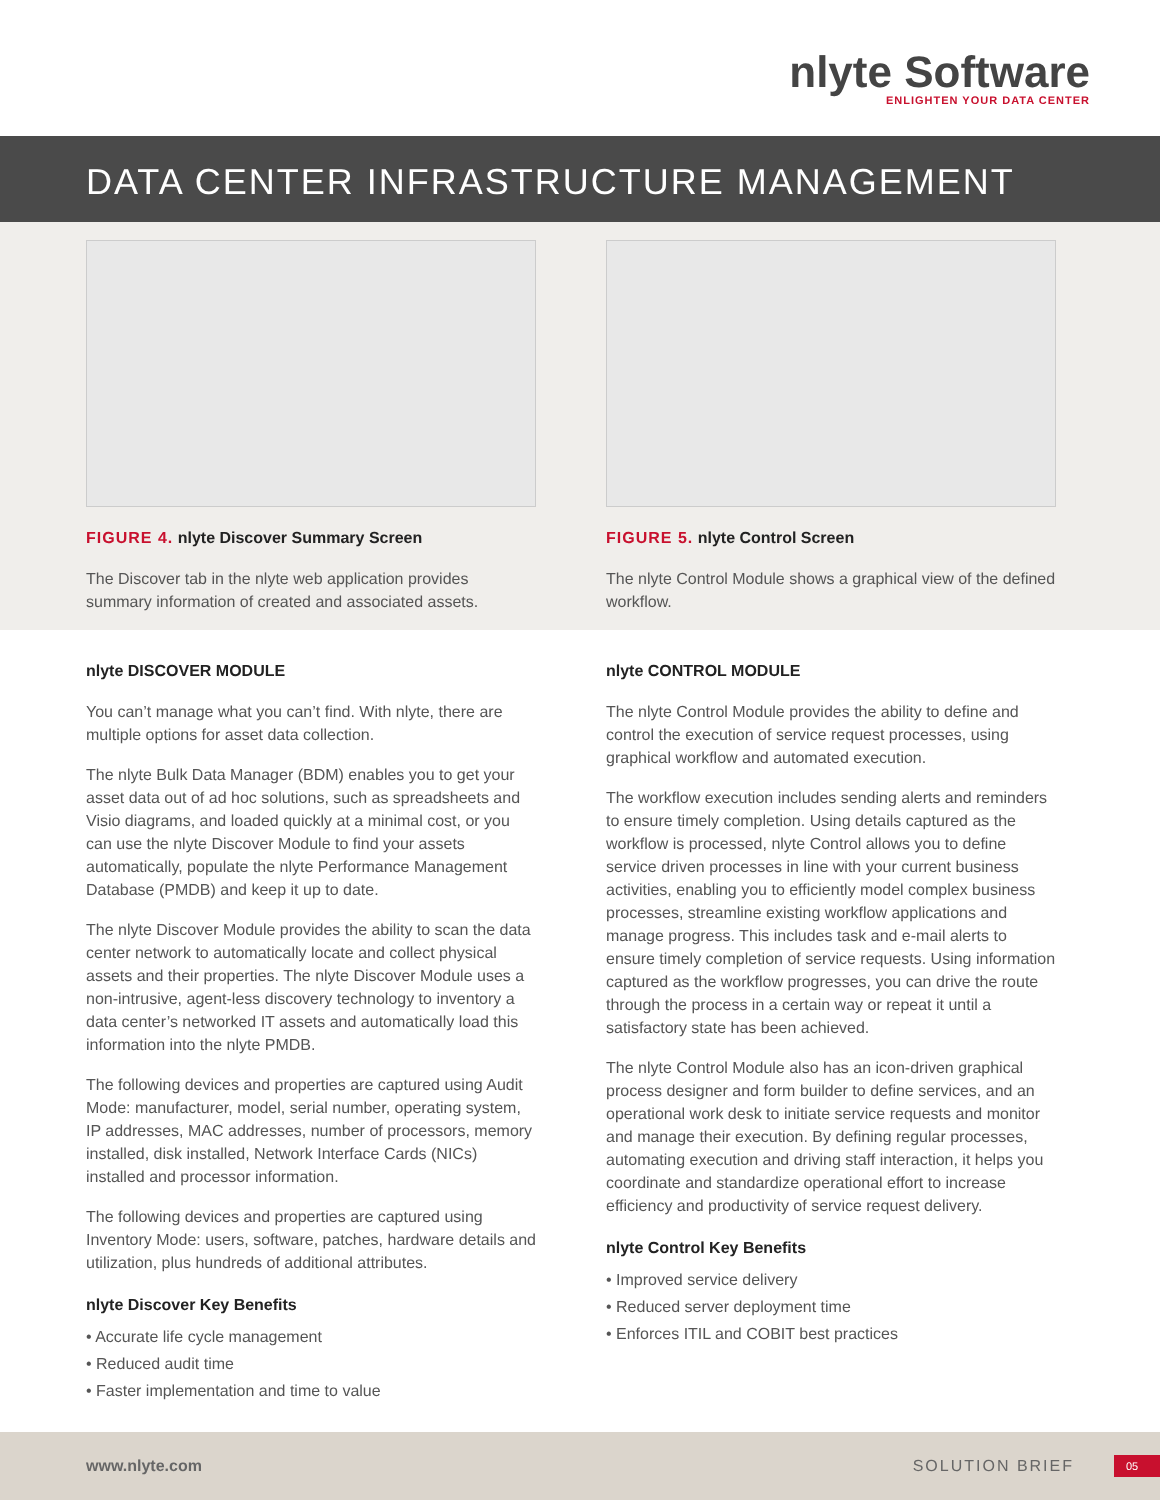nlyte Software
ENLIGHTEN YOUR DATA CENTER
DATA CENTER INFRASTRUCTURE MANAGEMENT
FIGURE 4. nlyte Discover Summary Screen
The Discover tab in the nlyte web application provides summary information of created and associated assets.
FIGURE 5. nlyte Control Screen
The nlyte Control Module shows a graphical view of the defined workflow.
nlyte DISCOVER MODULE
You can’t manage what you can’t find. With nlyte, there are multiple options for asset data collection.
The nlyte Bulk Data Manager (BDM) enables you to get your asset data out of ad hoc solutions, such as spreadsheets and Visio diagrams, and loaded quickly at a minimal cost, or you can use the nlyte Discover Module to find your assets automatically, populate the nlyte Performance Management Database (PMDB) and keep it up to date.
The nlyte Discover Module provides the ability to scan the data center network to automatically locate and collect physical assets and their properties. The nlyte Discover Module uses a non-intrusive, agent-less discovery technology to inventory a data center’s networked IT assets and automatically load this information into the nlyte PMDB.
The following devices and properties are captured using Audit Mode: manufacturer, model, serial number, operating system, IP addresses, MAC addresses, number of processors, memory installed, disk installed, Network Interface Cards (NICs) installed and processor information.
The following devices and properties are captured using Inventory Mode: users, software, patches, hardware details and utilization, plus hundreds of additional attributes.
nlyte Discover Key Benefits
• Accurate life cycle management
• Reduced audit time
• Faster implementation and time to value
nlyte CONTROL MODULE
The nlyte Control Module provides the ability to define and control the execution of service request processes, using graphical workflow and automated execution.
The workflow execution includes sending alerts and reminders to ensure timely completion. Using details captured as the workflow is processed, nlyte Control allows you to define service driven processes in line with your current business activities, enabling you to efficiently model complex business processes, streamline existing workflow applications and manage progress. This includes task and e-mail alerts to ensure timely completion of service requests. Using information captured as the workflow progresses, you can drive the route through the process in a certain way or repeat it until a satisfactory state has been achieved.
The nlyte Control Module also has an icon-driven graphical process designer and form builder to define services, and an operational work desk to initiate service requests and monitor and manage their execution. By defining regular processes, automating execution and driving staff interaction, it helps you coordinate and standardize operational effort to increase efficiency and productivity of service request delivery.
nlyte Control Key Benefits
• Improved service delivery
• Reduced server deployment time
• Enforces ITIL and COBIT best practices
www.nlyte.com SOLUTION BRIEF 05